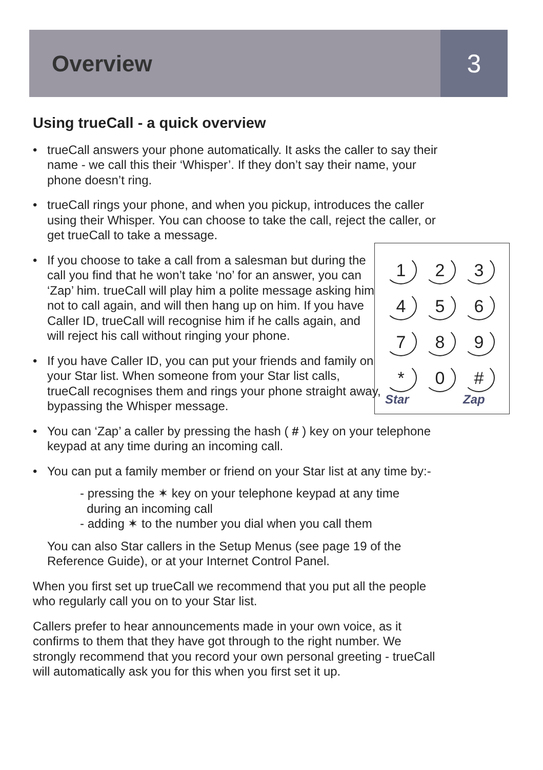Overview 3
1
2
3
4
5
6
7
8
9
*
Star
0
#
Zap
Using trueCall - a quick overview
• trueCall answers your phone automatically. It asks the caller to say their name - we call this their ‘Whisper’. If they don’t say their name, your phone doesn’t ring.
• trueCall rings your phone, and when you pickup, introduces the caller using their Whisper. You can choose to take the call, reject the caller, or get trueCall to take a message.
• If you choose to take a call from a salesman but during the call you find that he won’t take ‘no’ for an answer, you can ‘Zap’ him. trueCall will play him a polite message asking him not to call again, and will then hang up on him. If you have Caller ID, trueCall will recognise him if he calls again, and will reject his call without ringing your phone.
• If you have Caller ID, you can put your friends and family on your Star list. When someone from your Star list calls, trueCall recognises them and rings your phone straight away, bypassing the Whisper message.
• You can ‘Zap’ a caller by pressing the hash ( # ) key on your telephone keypad at any time during an incoming call.
• You can put a family member or friend on your Star list at any time by:-
- pressing the ✶ key on your telephone keypad at any time
during an incoming call
- adding ✶ to the number you dial when you call them
You can also Star callers in the Setup Menus (see page 19 of the Reference Guide), or at your Internet Control Panel.
When you first set up trueCall we recommend that you put all the people who regularly call you on to your Star list.
Callers prefer to hear announcements made in your own voice, as it confirms to them that they have got through to the right number. We strongly recommend that you record your own personal greeting - trueCall will automatically ask you for this when you first set it up.